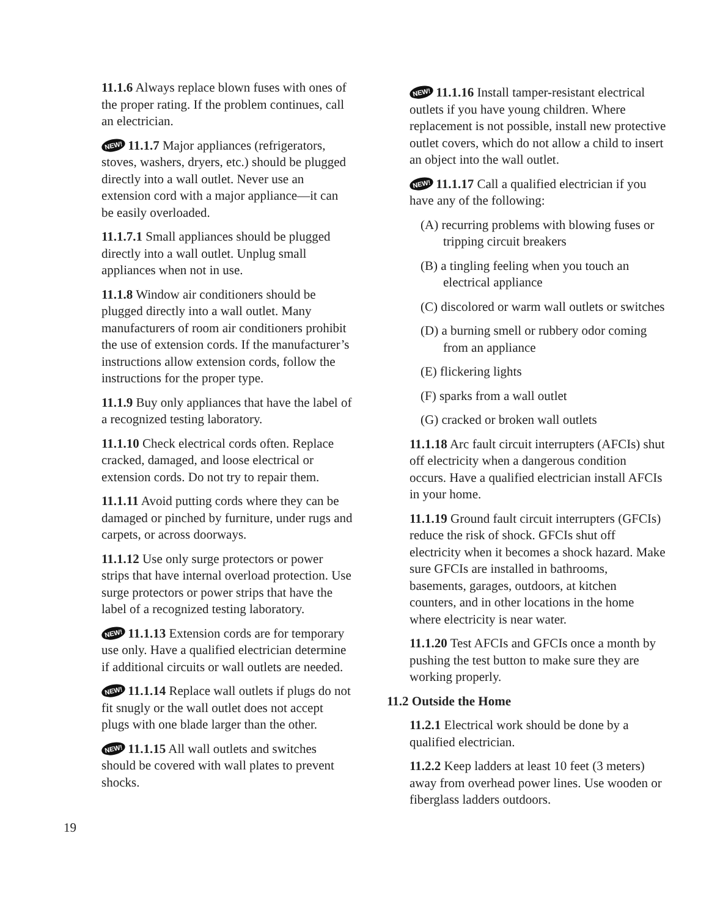11.1.6 Always replace blown fuses with ones of the proper rating. If the problem continues, call an electrician.
NEW! 11.1.7 Major appliances (refrigerators, stoves, washers, dryers, etc.) should be plugged directly into a wall outlet. Never use an extension cord with a major appliance—it can be easily overloaded.
11.1.7.1 Small appliances should be plugged directly into a wall outlet. Unplug small appliances when not in use.
11.1.8 Window air conditioners should be plugged directly into a wall outlet. Many manufacturers of room air conditioners prohibit the use of extension cords. If the manufacturer’s instructions allow extension cords, follow the instructions for the proper type.
11.1.9 Buy only appliances that have the label of a recognized testing laboratory.
11.1.10 Check electrical cords often. Replace cracked, damaged, and loose electrical or extension cords. Do not try to repair them.
11.1.11 Avoid putting cords where they can be damaged or pinched by furniture, under rugs and carpets, or across doorways.
11.1.12 Use only surge protectors or power strips that have internal overload protection. Use surge protectors or power strips that have the label of a recognized testing laboratory.
NEW! 11.1.13 Extension cords are for temporary use only. Have a qualified electrician determine if additional circuits or wall outlets are needed.
NEW! 11.1.14 Replace wall outlets if plugs do not fit snugly or the wall outlet does not accept plugs with one blade larger than the other.
NEW! 11.1.15 All wall outlets and switches should be covered with wall plates to prevent shocks.
NEW! 11.1.16 Install tamper-resistant electrical outlets if you have young children. Where replacement is not possible, install new protective outlet covers, which do not allow a child to insert an object into the wall outlet.
NEW! 11.1.17 Call a qualified electrician if you have any of the following:
(A) recurring problems with blowing fuses or tripping circuit breakers
(B) a tingling feeling when you touch an electrical appliance
(C) discolored or warm wall outlets or switches
(D) a burning smell or rubbery odor coming from an appliance
(E) flickering lights
(F) sparks from a wall outlet
(G) cracked or broken wall outlets
11.1.18 Arc fault circuit interrupters (AFCIs) shut off electricity when a dangerous condition occurs. Have a qualified electrician install AFCIs in your home.
11.1.19 Ground fault circuit interrupters (GFCIs) reduce the risk of shock. GFCIs shut off electricity when it becomes a shock hazard. Make sure GFCIs are installed in bathrooms, basements, garages, outdoors, at kitchen counters, and in other locations in the home where electricity is near water.
11.1.20 Test AFCIs and GFCIs once a month by pushing the test button to make sure they are working properly.
11.2 Outside the Home
11.2.1 Electrical work should be done by a qualified electrician.
11.2.2 Keep ladders at least 10 feet (3 meters) away from overhead power lines. Use wooden or fiberglass ladders outdoors.
19